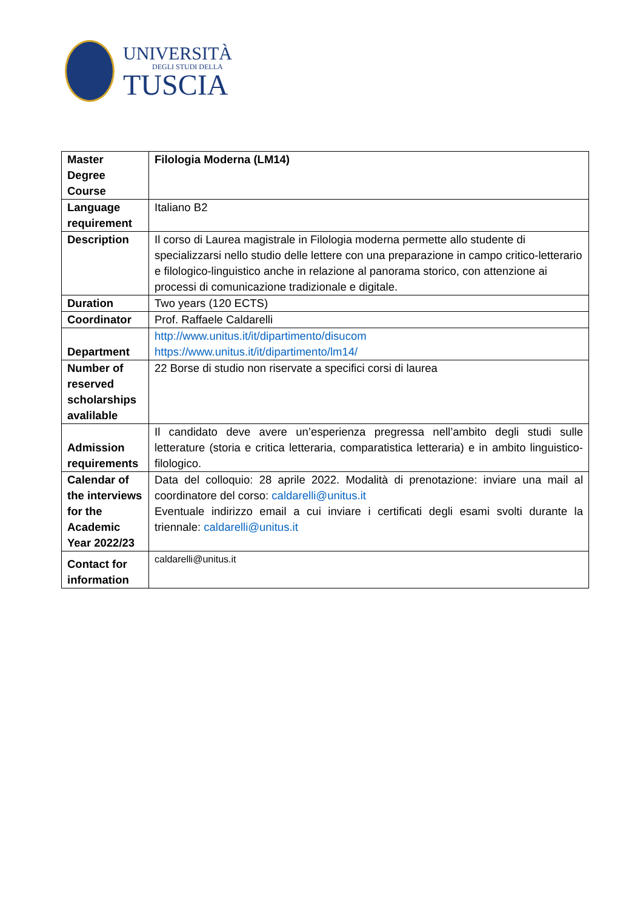UNIVERSITÀ
DEGLI STUDI DELLA
TUSCIA
| Master Degree Course | Filologia Moderna (LM14) |
| Language requirement | Italiano B2 |
| Description | Il corso di Laurea magistrale in Filologia moderna permette allo studente di specializzarsi nello studio delle lettere con una preparazione in campo critico-letterario e filologico-linguistico anche in relazione al panorama storico, con attenzione ai processi di comunicazione tradizionale e digitale. |
| Duration | Two years (120 ECTS) |
| Coordinator | Prof. Raffaele Caldarelli |
| Department | http://www.unitus.it/it/dipartimento/disucom https://www.unitus.it/it/dipartimento/lm14/ |
| Number of reserved scholarships avalilable | 22 Borse di studio non riservate a specifici corsi di laurea |
| Admission requirements | Il candidato deve avere un’esperienza pregressa nell’ambito degli studi sulle letterature (storia e critica letteraria, comparatistica letteraria) e in ambito linguistico-filologico. |
| Calendar of the interviews for the Academic Year 2022/23 | Data del colloquio: 28 aprile 2022. Modalità di prenotazione: inviare una mail al coordinatore del corso: caldarelli@unitus.it Eventuale indirizzo email a cui inviare i certificati degli esami svolti durante la triennale: caldarelli@unitus.it |
| Contact for information | caldarelli@unitus.it |